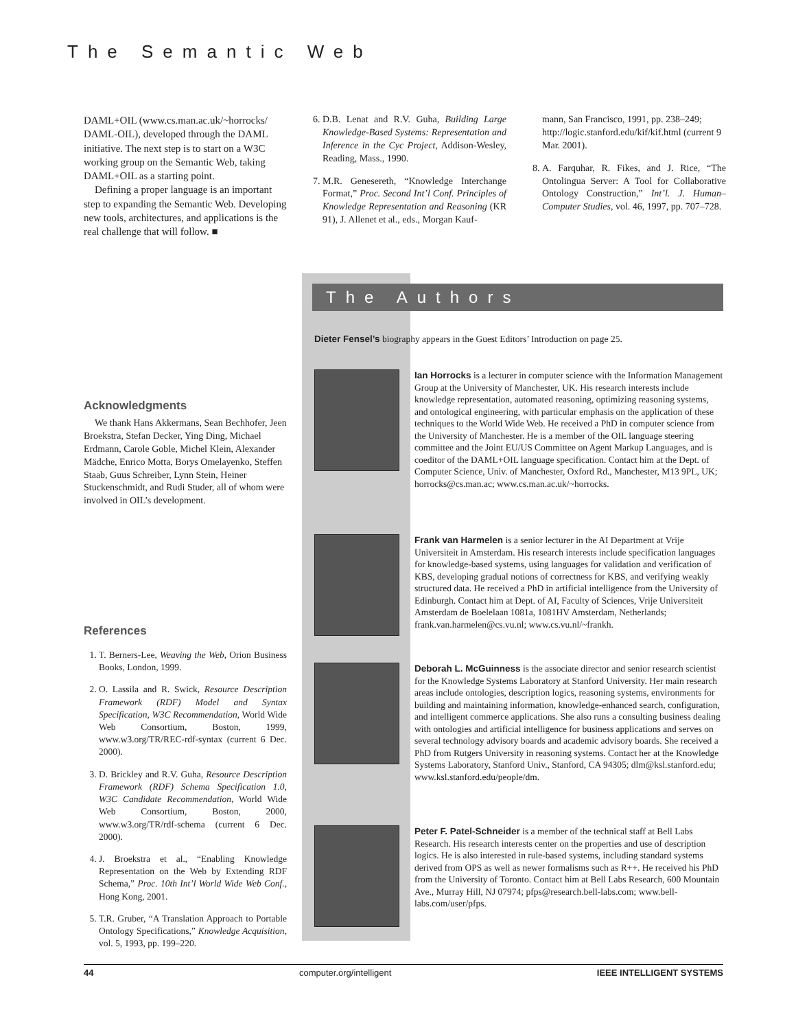The Semantic Web
DAML+OIL (www.cs.man.ac.uk/~horrocks/ DAML-OIL), developed through the DAML initiative. The next step is to start on a W3C working group on the Semantic Web, taking DAML+OIL as a starting point.
Defining a proper language is an important step to expanding the Semantic Web. Developing new tools, architectures, and applications is the real challenge that will follow. ■
6. D.B. Lenat and R.V. Guha, Building Large Knowledge-Based Systems: Representation and Inference in the Cyc Project, Addison-Wesley, Reading, Mass., 1990.
7. M.R. Genesereth, “Knowledge Interchange Format,” Proc. Second Int’l Conf. Principles of Knowledge Representation and Reasoning (KR 91), J. Allenet et al., eds., Morgan Kauf-
mann, San Francisco, 1991, pp. 238–249; http://logic.stanford.edu/kif/kif.html (current 9 Mar. 2001).
8. A. Farquhar, R. Fikes, and J. Rice, “The Ontolingua Server: A Tool for Collaborative Ontology Construction,” Int’l. J. Human–Computer Studies, vol. 46, 1997, pp. 707–728.
The Authors
Dieter Fensel’s biography appears in the Guest Editors’ Introduction on page 25.
Acknowledgments
We thank Hans Akkermans, Sean Bechhofer, Jeen Broekstra, Stefan Decker, Ying Ding, Michael Erdmann, Carole Goble, Michel Klein, Alexander Mädche, Enrico Motta, Borys Omelayenko, Steffen Staab, Guus Schreiber, Lynn Stein, Heiner Stuckenschmidt, and Rudi Studer, all of whom were involved in OIL’s development.
References
1. T. Berners-Lee, Weaving the Web, Orion Business Books, London, 1999.
2. O. Lassila and R. Swick, Resource Description Framework (RDF) Model and Syntax Specification, W3C Recommendation, World Wide Web Consortium, Boston, 1999, www.w3.org/TR/REC-rdf-syntax (current 6 Dec. 2000).
3. D. Brickley and R.V. Guha, Resource Description Framework (RDF) Schema Specification 1.0, W3C Candidate Recommendation, World Wide Web Consortium, Boston, 2000, www.w3.org/TR/rdf-schema (current 6 Dec. 2000).
4. J. Broekstra et al., “Enabling Knowledge Representation on the Web by Extending RDF Schema,” Proc. 10th Int’l World Wide Web Conf., Hong Kong, 2001.
5. T.R. Gruber, “A Translation Approach to Portable Ontology Specifications,” Knowledge Acquisition, vol. 5, 1993, pp. 199–220.
Ian Horrocks is a lecturer in computer science with the Information Management Group at the University of Manchester, UK. His research interests include knowledge representation, automated reasoning, optimizing reasoning systems, and ontological engineering, with particular emphasis on the application of these techniques to the World Wide Web. He received a PhD in computer science from the University of Manchester. He is a member of the OIL language steering committee and the Joint EU/US Committee on Agent Markup Languages, and is coeditor of the DAML+OIL language specification. Contact him at the Dept. of Computer Science, Univ. of Manchester, Oxford Rd., Manchester, M13 9PL, UK; horrocks@cs.man.ac; www.cs.man.ac.uk/~horrocks.
Frank van Harmelen is a senior lecturer in the AI Department at Vrije Universiteit in Amsterdam. His research interests include specification languages for knowledge-based systems, using languages for validation and verification of KBS, developing gradual notions of correctness for KBS, and verifying weakly structured data. He received a PhD in artificial intelligence from the University of Edinburgh. Contact him at Dept. of AI, Faculty of Sciences, Vrije Universiteit Amsterdam de Boelelaan 1081a, 1081HV Amsterdam, Netherlands; frank.van.harmelen@cs.vu.nl; www.cs.vu.nl/~frankh.
Deborah L. McGuinness is the associate director and senior research scientist for the Knowledge Systems Laboratory at Stanford University. Her main research areas include ontologies, description logics, reasoning systems, environments for building and maintaining information, knowledge-enhanced search, configuration, and intelligent commerce applications. She also runs a consulting business dealing with ontologies and artificial intelligence for business applications and serves on several technology advisory boards and academic advisory boards. She received a PhD from Rutgers University in reasoning systems. Contact her at the Knowledge Systems Laboratory, Stanford Univ., Stanford, CA 94305; dlm@ksl.stanford.edu; www.ksl.stanford.edu/people/dm.
Peter F. Patel-Schneider is a member of the technical staff at Bell Labs Research. His research interests center on the properties and use of description logics. He is also interested in rule-based systems, including standard systems derived from OPS as well as newer formalisms such as R++. He received his PhD from the University of Toronto. Contact him at Bell Labs Research, 600 Mountain Ave., Murray Hill, NJ 07974; pfps@research.bell-labs.com; www.bell-labs.com/user/pfps.
44 computer.org/intelligent IEEE INTELLIGENT SYSTEMS